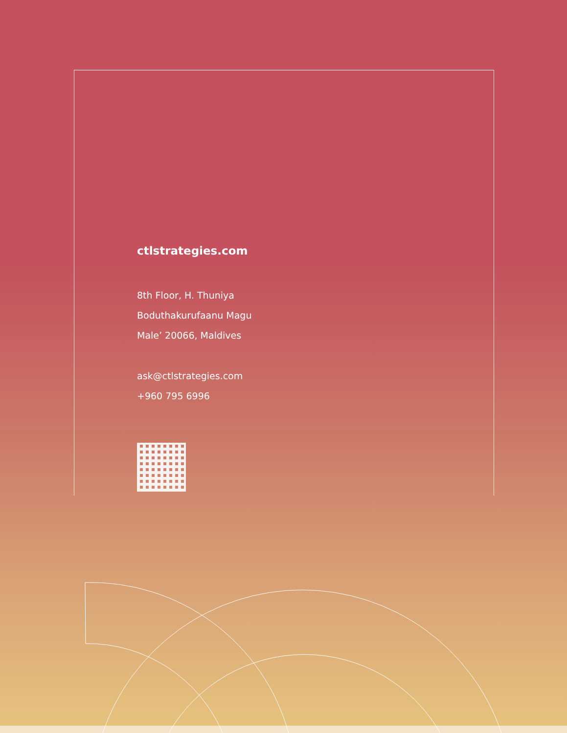ctlstrategies.com
8th Floor, H. Thuniya
Boduthakurufaanu Magu
Male’ 20066, Maldives
ask@ctlstrategies.com
+960 795 6996